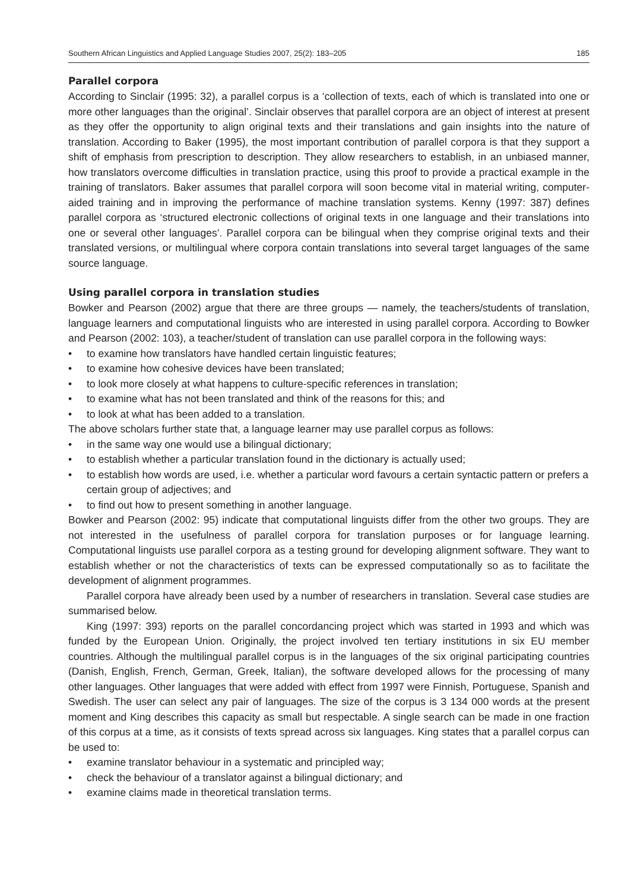Southern African Linguistics and Applied Language Studies 2007, 25(2): 183–205 185
Parallel corpora
According to Sinclair (1995: 32), a parallel corpus is a ‘collection of texts, each of which is translated into one or more other languages than the original’. Sinclair observes that parallel corpora are an object of interest at present as they offer the opportunity to align original texts and their translations and gain insights into the nature of translation. According to Baker (1995), the most important contribution of parallel corpora is that they support a shift of emphasis from prescription to description. They allow researchers to establish, in an unbiased manner, how translators overcome difficulties in translation practice, using this proof to provide a practical example in the training of translators. Baker assumes that parallel corpora will soon become vital in material writing, computer-aided training and in improving the performance of machine translation systems. Kenny (1997: 387) defines parallel corpora as ‘structured electronic collections of original texts in one language and their translations into one or several other languages’. Parallel corpora can be bilingual when they comprise original texts and their translated versions, or multilingual where corpora contain translations into several target languages of the same source language.
Using parallel corpora in translation studies
Bowker and Pearson (2002) argue that there are three groups — namely, the teachers/students of translation, language learners and computational linguists who are interested in using parallel corpora. According to Bowker and Pearson (2002: 103), a teacher/student of translation can use parallel corpora in the following ways:
• to examine how translators have handled certain linguistic features;
• to examine how cohesive devices have been translated;
• to look more closely at what happens to culture-specific references in translation;
• to examine what has not been translated and think of the reasons for this; and
• to look at what has been added to a translation.
The above scholars further state that, a language learner may use parallel corpus as follows:
• in the same way one would use a bilingual dictionary;
• to establish whether a particular translation found in the dictionary is actually used;
• to establish how words are used, i.e. whether a particular word favours a certain syntactic pattern or prefers a certain group of adjectives; and
• to find out how to present something in another language.
Bowker and Pearson (2002: 95) indicate that computational linguists differ from the other two groups. They are not interested in the usefulness of parallel corpora for translation purposes or for language learning. Computational linguists use parallel corpora as a testing ground for developing alignment software. They want to establish whether or not the characteristics of texts can be expressed computationally so as to facilitate the development of alignment programmes.
Parallel corpora have already been used by a number of researchers in translation. Several case studies are summarised below.
King (1997: 393) reports on the parallel concordancing project which was started in 1993 and which was funded by the European Union. Originally, the project involved ten tertiary institutions in six EU member countries. Although the multilingual parallel corpus is in the languages of the six original participating countries (Danish, English, French, German, Greek, Italian), the software developed allows for the processing of many other languages. Other languages that were added with effect from 1997 were Finnish, Portuguese, Spanish and Swedish. The user can select any pair of languages. The size of the corpus is 3 134 000 words at the present moment and King describes this capacity as small but respectable. A single search can be made in one fraction of this corpus at a time, as it consists of texts spread across six languages. King states that a parallel corpus can be used to:
• examine translator behaviour in a systematic and principled way;
• check the behaviour of a translator against a bilingual dictionary; and
• examine claims made in theoretical translation terms.